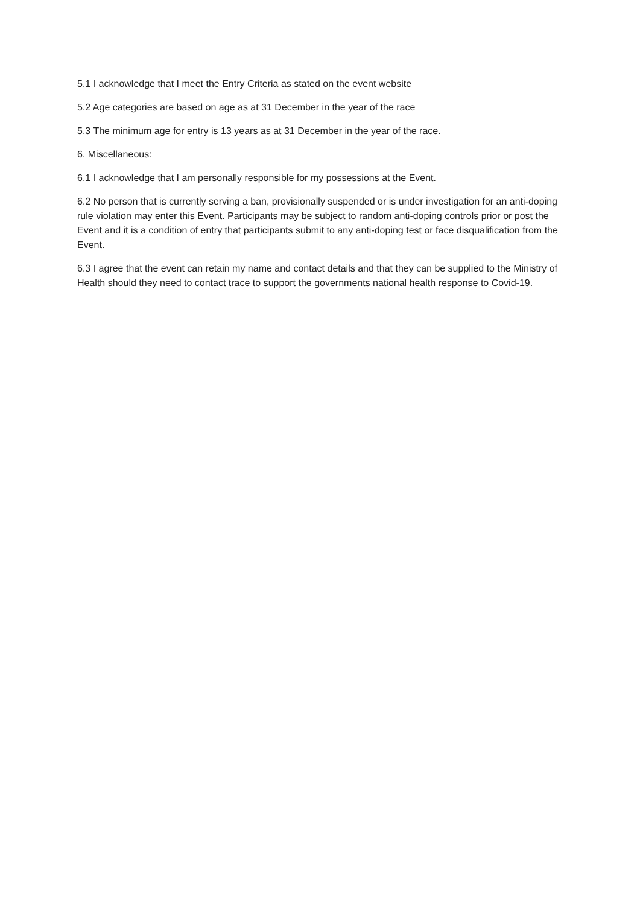5.1 I acknowledge that I meet the Entry Criteria as stated on the event website
5.2 Age categories are based on age as at 31 December in the year of the race
5.3 The minimum age for entry is 13 years as at 31 December in the year of the race.
6. Miscellaneous:
6.1 I acknowledge that I am personally responsible for my possessions at the Event.
6.2 No person that is currently serving a ban, provisionally suspended or is under investigation for an anti-doping rule violation may enter this Event. Participants may be subject to random anti-doping controls prior or post the Event and it is a condition of entry that participants submit to any anti-doping test or face disqualification from the Event.
6.3 I agree that the event can retain my name and contact details and that they can be supplied to the Ministry of Health should they need to contact trace to support the governments national health response to Covid-19.